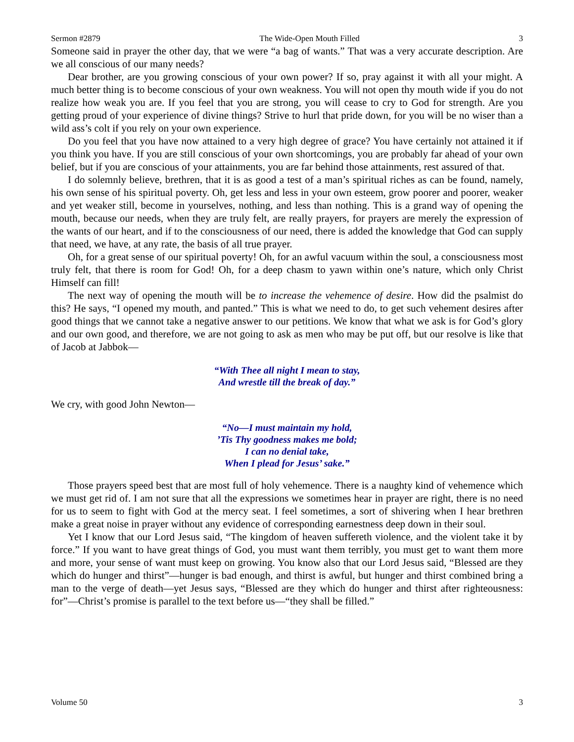Sermon #2879 The Wide-Open Mouth Filled 3
Someone said in prayer the other day, that we were “a bag of wants.” That was a very accurate description. Are we all conscious of our many needs?
Dear brother, are you growing conscious of your own power? If so, pray against it with all your might. A much better thing is to become conscious of your own weakness. You will not open thy mouth wide if you do not realize how weak you are. If you feel that you are strong, you will cease to cry to God for strength. Are you getting proud of your experience of divine things? Strive to hurl that pride down, for you will be no wiser than a wild ass’s colt if you rely on your own experience.
Do you feel that you have now attained to a very high degree of grace? You have certainly not attained it if you think you have. If you are still conscious of your own shortcomings, you are probably far ahead of your own belief, but if you are conscious of your attainments, you are far behind those attainments, rest assured of that.
I do solemnly believe, brethren, that it is as good a test of a man’s spiritual riches as can be found, namely, his own sense of his spiritual poverty. Oh, get less and less in your own esteem, grow poorer and poorer, weaker and yet weaker still, become in yourselves, nothing, and less than nothing. This is a grand way of opening the mouth, because our needs, when they are truly felt, are really prayers, for prayers are merely the expression of the wants of our heart, and if to the consciousness of our need, there is added the knowledge that God can supply that need, we have, at any rate, the basis of all true prayer.
Oh, for a great sense of our spiritual poverty! Oh, for an awful vacuum within the soul, a consciousness most truly felt, that there is room for God! Oh, for a deep chasm to yawn within one’s nature, which only Christ Himself can fill!
The next way of opening the mouth will be to increase the vehemence of desire. How did the psalmist do this? He says, “I opened my mouth, and panted.” This is what we need to do, to get such vehement desires after good things that we cannot take a negative answer to our petitions. We know that what we ask is for God’s glory and our own good, and therefore, we are not going to ask as men who may be put off, but our resolve is like that of Jacob at Jabbok—
“With Thee all night I mean to stay,
And wrestle till the break of day.”
We cry, with good John Newton—
“No—I must maintain my hold,
’Tis Thy goodness makes me bold;
I can no denial take,
When I plead for Jesus’ sake.”
Those prayers speed best that are most full of holy vehemence. There is a naughty kind of vehemence which we must get rid of. I am not sure that all the expressions we sometimes hear in prayer are right, there is no need for us to seem to fight with God at the mercy seat. I feel sometimes, a sort of shivering when I hear brethren make a great noise in prayer without any evidence of corresponding earnestness deep down in their soul.
Yet I know that our Lord Jesus said, “The kingdom of heaven suffereth violence, and the violent take it by force.” If you want to have great things of God, you must want them terribly, you must get to want them more and more, your sense of want must keep on growing. You know also that our Lord Jesus said, “Blessed are they which do hunger and thirst”—hunger is bad enough, and thirst is awful, but hunger and thirst combined bring a man to the verge of death—yet Jesus says, “Blessed are they which do hunger and thirst after righteousness: for”—Christ’s promise is parallel to the text before us—“they shall be filled.”
Volume 50 3